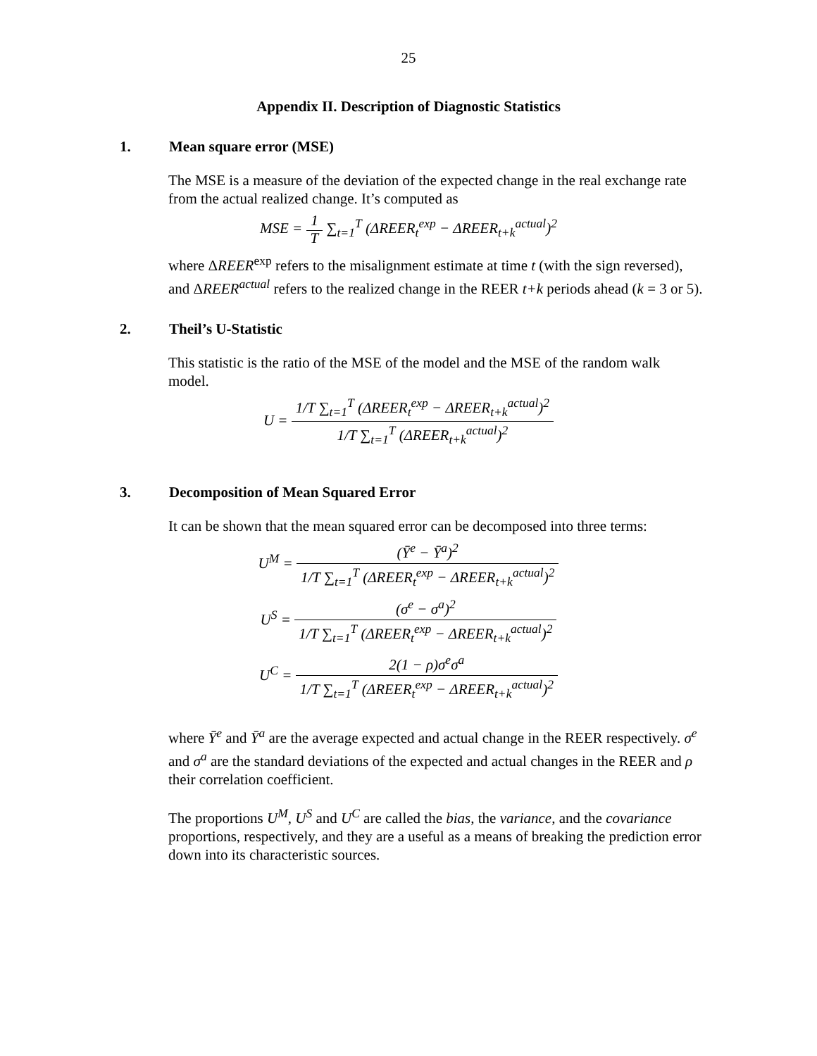25
Appendix II. Description of Diagnostic Statistics
1. Mean square error (MSE)
The MSE is a measure of the deviation of the expected change in the real exchange rate from the actual realized change. It’s computed as
MSE = 1
T ∑<sub>t=1</sub><sup>T</sup> (ΔREER<sub>t</sub><sup>exp</sup> − ΔREER<sub>t+k</sub><sup>actual</sup>)<sup>2</sup>
where ΔREER<sup>exp</sup> refers to the misalignment estimate at time t (with the sign reversed), and ΔREER<sup>actual</sup> refers to the realized change in the REER t+k periods ahead (k = 3 or 5).
2. Theil’s U-Statistic
This statistic is the ratio of the MSE of the model and the MSE of the random walk model.
U =
1/T ∑<sub>t=1</sub><sup>T</sup> (ΔREER<sub>t</sub><sup>exp</sup> − ΔREER<sub>t+k</sub><sup>actual</sup>)<sup>2</sup>
1/T ∑<sub>t=1</sub><sup>T</sup> (ΔREER<sub>t+k</sub><sup>actual</sup>)<sup>2</sup>
3. Decomposition of Mean Squared Error
It can be shown that the mean squared error can be decomposed into three terms:
U<sup>M</sup> =
(Ȳ<sup>e</sup> − Ȳ<sup>a</sup>)<sup>2</sup>
1/T ∑<sub>t=1</sub><sup>T</sup> (ΔREER<sub>t</sub><sup>exp</sup> − ΔREER<sub>t+k</sub><sup>actual</sup>)<sup>2</sup>
U<sup>S</sup> =
(σ<sup>e</sup> − σ<sup>a</sup>)<sup>2</sup>
1/T ∑<sub>t=1</sub><sup>T</sup> (ΔREER<sub>t</sub><sup>exp</sup> − ΔREER<sub>t+k</sub><sup>actual</sup>)<sup>2</sup>
U<sup>C</sup> =
2(1 − ρ)σ<sup>e</sup>σ<sup>a</sup>
1/T ∑<sub>t=1</sub><sup>T</sup> (ΔREER<sub>t</sub><sup>exp</sup> − ΔREER<sub>t+k</sub><sup>actual</sup>)<sup>2</sup>
where Ȳ<sup>e</sup> and Ȳ<sup>a</sup> are the average expected and actual change in the REER respectively. σ<sup>e</sup> and σ<sup>a</sup> are the standard deviations of the expected and actual changes in the REER and ρ their correlation coefficient.
The proportions U<sup>M</sup>, U<sup>S</sup> and U<sup>C</sup> are called the bias, the variance, and the covariance proportions, respectively, and they are a useful as a means of breaking the prediction error down into its characteristic sources.